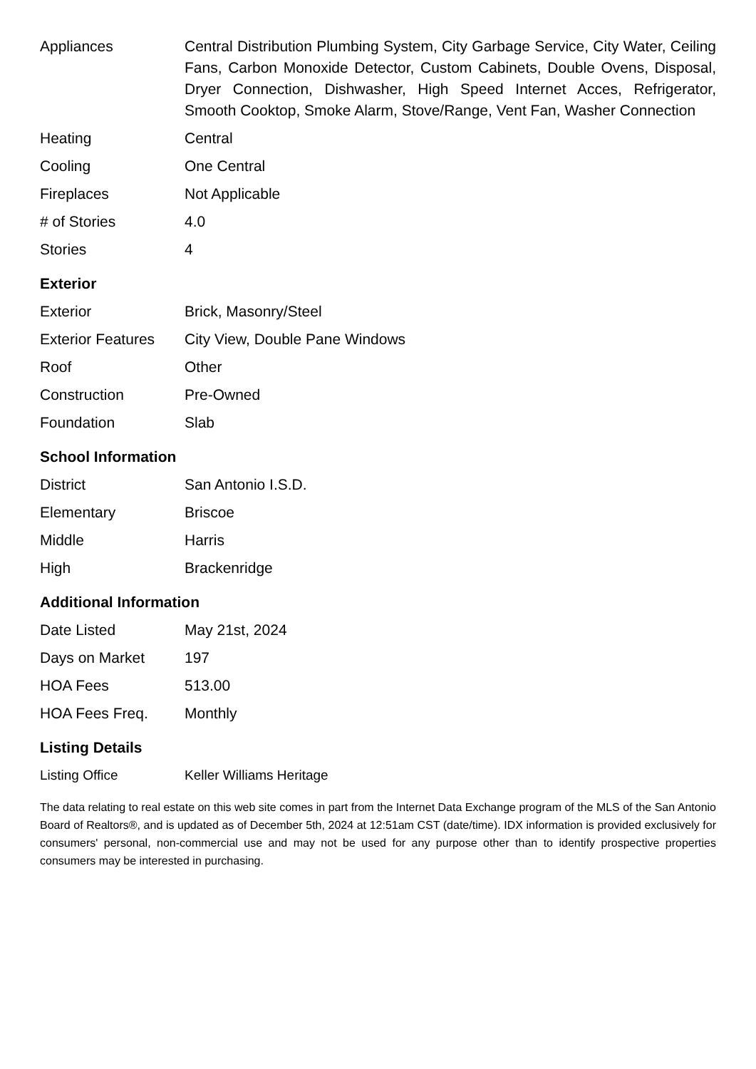| Appliances | Central Distribution Plumbing System, City Garbage Service, City Water, Ceiling Fans, Carbon Monoxide Detector, Custom Cabinets, Double Ovens, Disposal, Dryer Connection, Dishwasher, High Speed Internet Acces, Refrigerator, Smooth Cooktop, Smoke Alarm, Stove/Range, Vent Fan, Washer Connection |
| Heating | Central |
| Cooling | One Central |
| Fireplaces | Not Applicable |
| # of Stories | 4.0 |
| Stories | 4 |
Exterior
| Exterior | Brick, Masonry/Steel |
| Exterior Features | City View, Double Pane Windows |
| Roof | Other |
| Construction | Pre-Owned |
| Foundation | Slab |
School Information
| District | San Antonio I.S.D. |
| Elementary | Briscoe |
| Middle | Harris |
| High | Brackenridge |
Additional Information
| Date Listed | May 21st, 2024 |
| Days on Market | 197 |
| HOA Fees | 513.00 |
| HOA Fees Freq. | Monthly |
Listing Details
| Listing Office | Keller Williams Heritage |
The data relating to real estate on this web site comes in part from the Internet Data Exchange program of the MLS of the San Antonio Board of Realtors®, and is updated as of December 5th, 2024 at 12:51am CST (date/time). IDX information is provided exclusively for consumers' personal, non-commercial use and may not be used for any purpose other than to identify prospective properties consumers may be interested in purchasing.